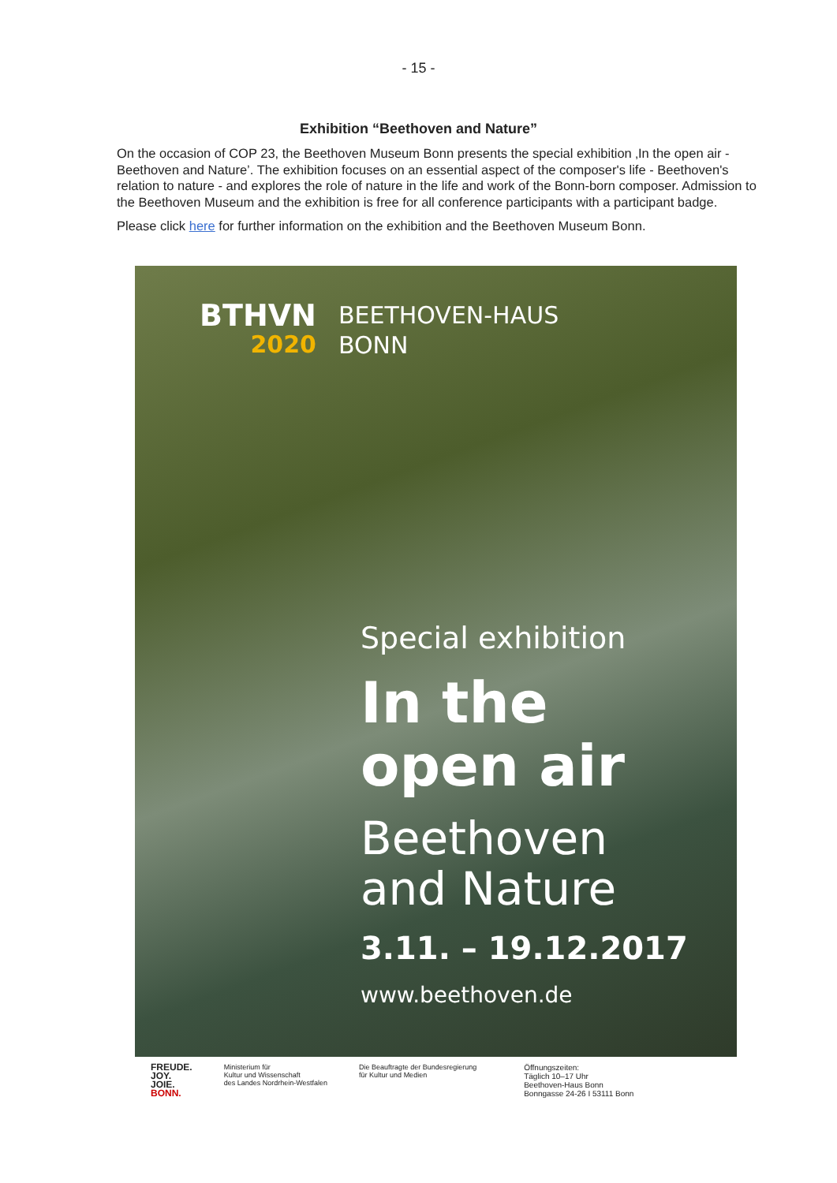- 15 -
Exhibition “Beethoven and Nature”
On the occasion of COP 23, the Beethoven Museum Bonn presents the special exhibition ‚In the open air - Beethoven and Nature’. The exhibition focuses on an essential aspect of the composer's life - Beethoven's relation to nature - and explores the role of nature in the life and work of the Bonn-born composer. Admission to the Beethoven Museum and the exhibition is free for all conference participants with a participant badge.
Please click here for further information on the exhibition and the Beethoven Museum Bonn.
BTHVN
2020
BEETHOVEN-HAUS
BONN
Special exhibition
In the
open air
Beethoven
and Nature
3.11. – 19.12.2017
www.beethoven.de
FREUDE.
JOY.
JOIE.
BONN.
Ministerium für
Kultur und Wissenschaft
des Landes Nordrhein-Westfalen
Die Beauftragte der Bundesregierung
für Kultur und Medien
Öffnungszeiten:
Täglich 10–17 Uhr
Beethoven-Haus Bonn
Bonngasse 24-26 I 53111 Bonn